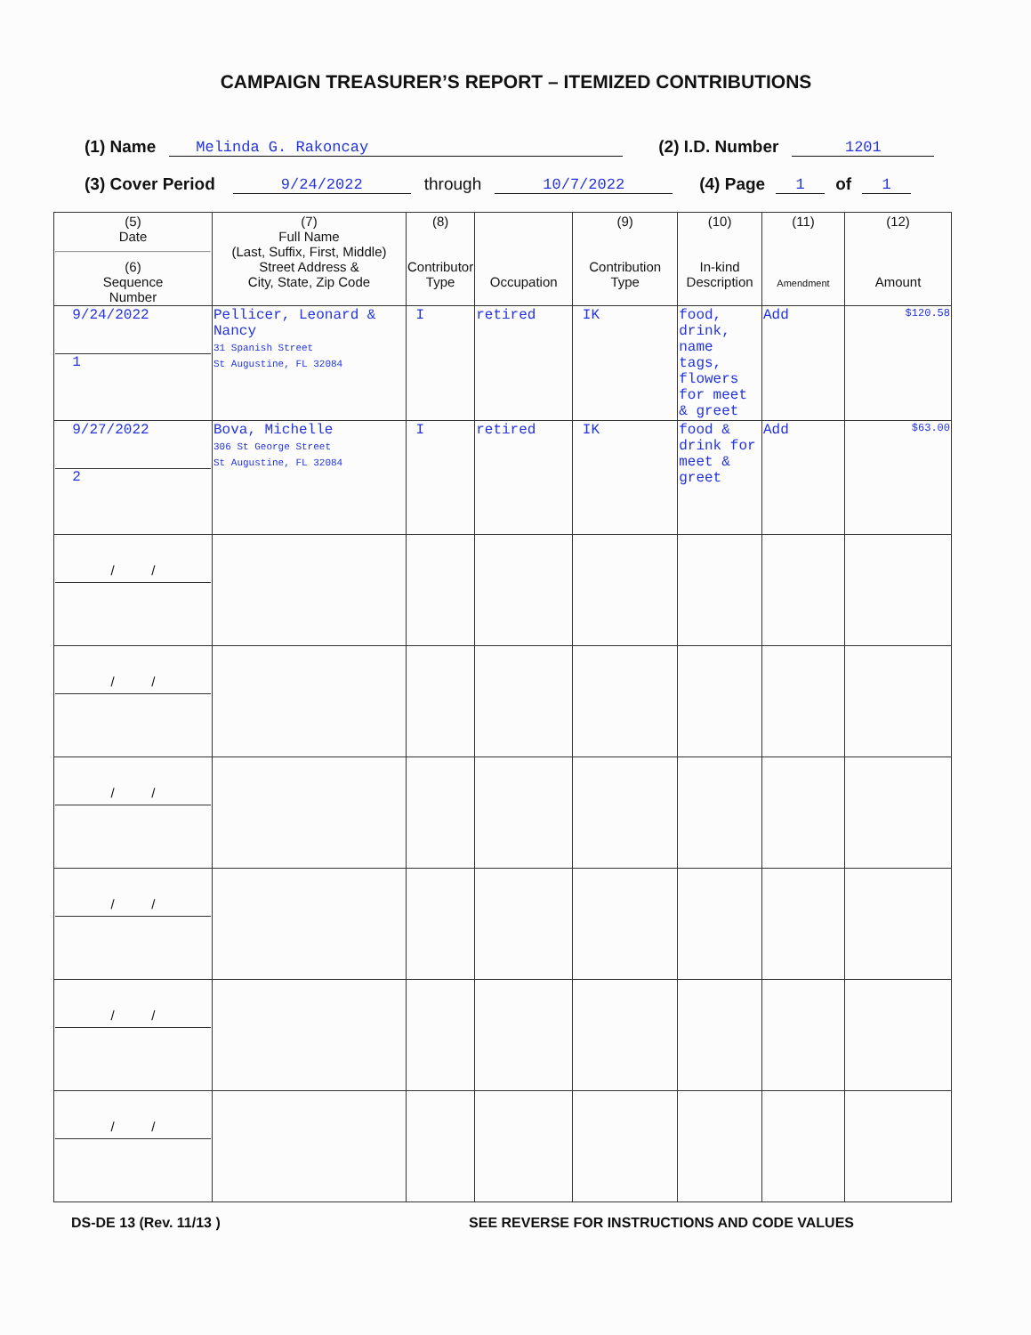CAMPAIGN TREASURER’S REPORT – ITEMIZED CONTRIBUTIONS
(1) Name Melinda G. Rakoncay (2) I.D. Number 1201
(3) Cover Period 9/24/2022 through 10/7/2022 (4) Page 1 of 1
| (5) Date (6) Sequence Number | (7) Full Name (Last, Suffix, First, Middle) Street Address & City, State, Zip Code | (8) Contributor Type | Occupation | (9) Contribution Type | (10) In-kind Description | (11) Amendment | (12) Amount |
| --- | --- | --- | --- | --- | --- | --- | --- |
| 9/24/2022 1 | Pellicer, Leonard & Nancy 31 Spanish Street St Augustine, FL 32084 | I | retired | IK | food, drink, name tags, flowers for meet & greet | Add | $120.58 |
| 9/27/2022 2 | Bova, Michelle 306 St George Street St Augustine, FL 32084 | I | retired | IK | food & drink for meet & greet | Add | $63.00 |
| / / | | | | | | | |
| / / | | | | | | | |
| / / | | | | | | | |
| / / | | | | | | | |
| / / | | | | | | | |
| / / | | | | | | | |
DS-DE 13 (Rev. 11/13 ) SEE REVERSE FOR INSTRUCTIONS AND CODE VALUES